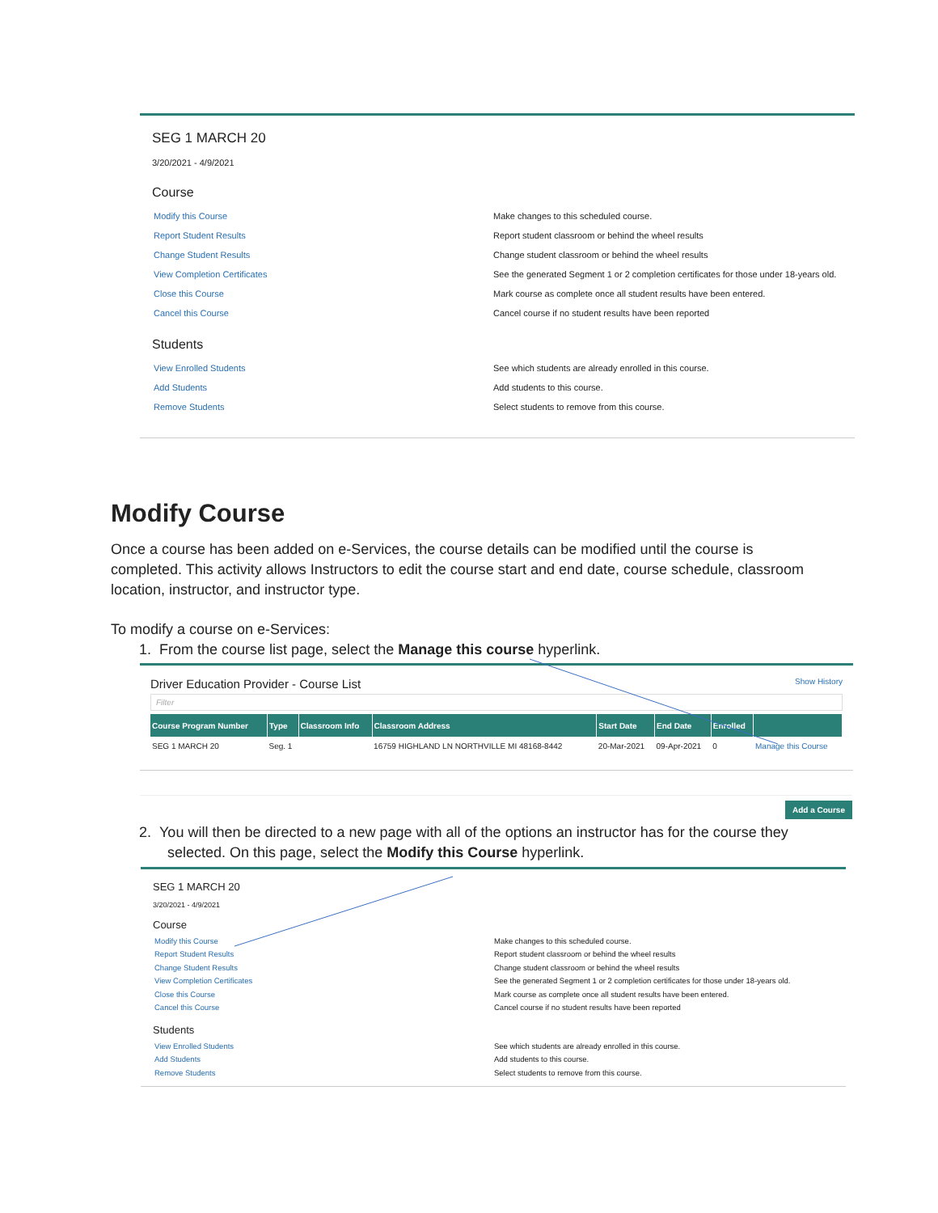SEG 1 MARCH 20
3/20/2021 - 4/9/2021
Course
Modify this Course Make changes to this scheduled course.
Report Student Results Report student classroom or behind the wheel results
Change Student Results Change student classroom or behind the wheel results
View Completion Certificates See the generated Segment 1 or 2 completion certificates for those under 18-years old.
Close this Course Mark course as complete once all student results have been entered.
Cancel this Course Cancel course if no student results have been reported
Students
View Enrolled Students See which students are already enrolled in this course.
Add Students Add students to this course.
Remove Students Select students to remove from this course.
Modify Course
Once a course has been added on e-Services, the course details can be modified until the course is completed. This activity allows Instructors to edit the course start and end date, course schedule, classroom location, instructor, and instructor type.
To modify a course on e-Services:
1. From the course list page, select the Manage this course hyperlink.
Driver Education Provider - Course List Show History
Filter
| Course Program Number | Type | Classroom Info | Classroom Address | Start Date | End Date | Enrolled | |
| --- | --- | --- | --- | --- | --- | --- | --- |
| SEG 1 MARCH 20 | Seg. 1 | | 16759 HIGHLAND LN NORTHVILLE MI 48168-8442 | 20-Mar-2021 | 09-Apr-2021 | 0 | Manage this Course |
Add a Course
2. You will then be directed to a new page with all of the options an instructor has for the course they selected. On this page, select the Modify this Course hyperlink.
SEG 1 MARCH 20
3/20/2021 - 4/9/2021
Course
Modify this Course Make changes to this scheduled course.
Report Student Results Report student classroom or behind the wheel results
Change Student Results Change student classroom or behind the wheel results
View Completion Certificates See the generated Segment 1 or 2 completion certificates for those under 18-years old.
Close this Course Mark course as complete once all student results have been entered.
Cancel this Course Cancel course if no student results have been reported
Students
View Enrolled Students See which students are already enrolled in this course.
Add Students Add students to this course.
Remove Students Select students to remove from this course.